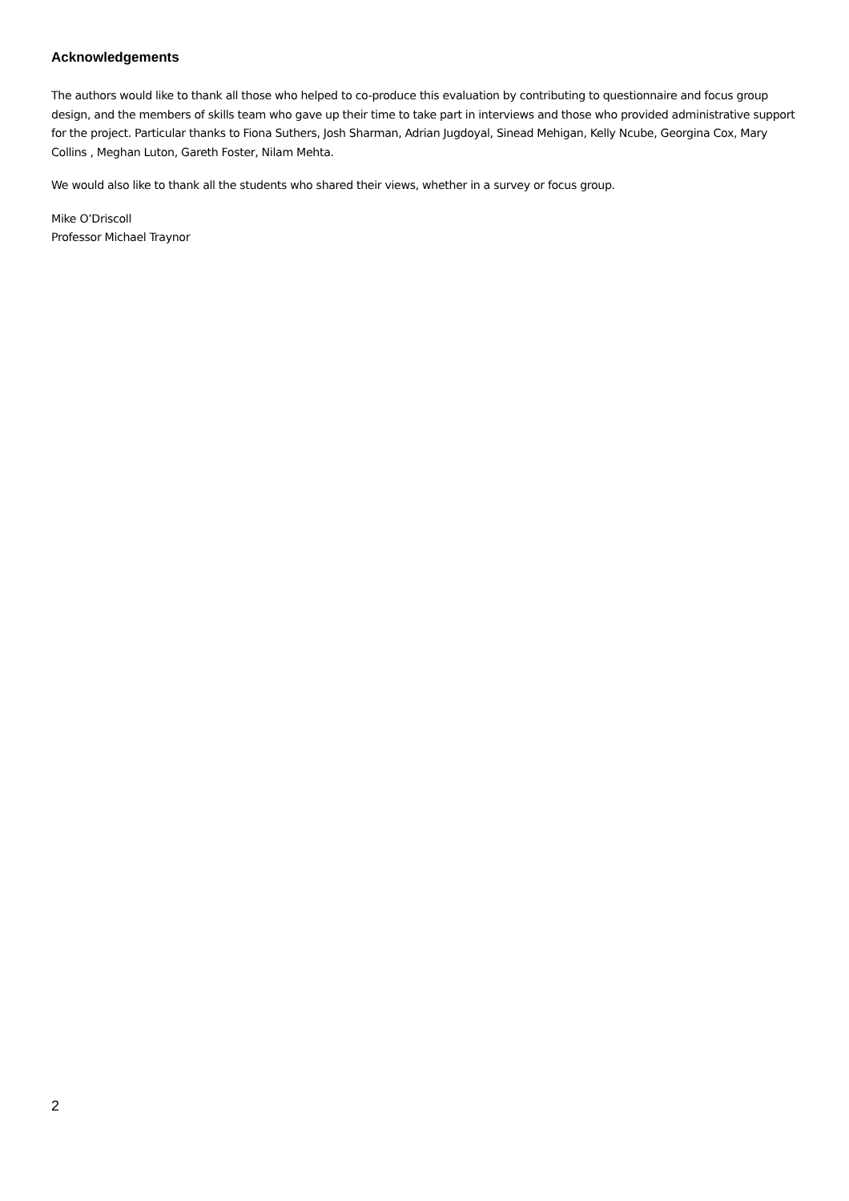Acknowledgements
The authors would like to thank all those who helped to co-produce this evaluation by contributing to questionnaire and focus group design, and the members of skills team who gave up their time to take part in interviews and those who provided administrative support for the project. Particular thanks to Fiona Suthers, Josh Sharman, Adrian Jugdoyal, Sinead Mehigan, Kelly Ncube, Georgina Cox, Mary Collins , Meghan Luton, Gareth Foster, Nilam Mehta.
We would also like to thank all the students who shared their views, whether in a survey or focus group.
Mike O’Driscoll
Professor Michael Traynor
2